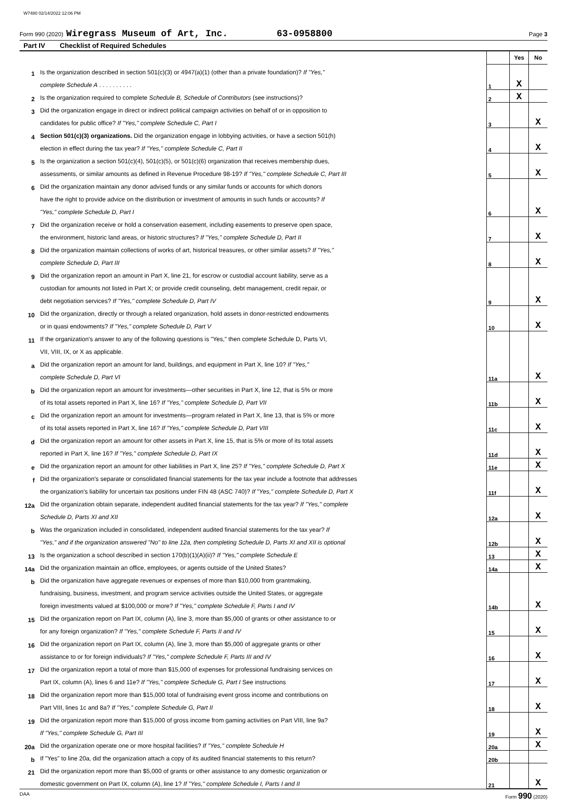W7480 02/14/2022 12:06 PM
Form 990 (2020) Wiregrass Museum of Art, Inc. 63-0958800 Page 3
Part IV Checklist of Required Schedules
| | | | Yes | No |
| 1 | Is the organization described in section 501(c)(3) or 4947(a)(1) (other than a private foundation)? If "Yes," | | | |
| | complete Schedule A . . . . . . . . . . | 1 | X | |
| 2 | Is the organization required to complete Schedule B, Schedule of Contributors (see instructions)? | 2 | X | |
| 3 | Did the organization engage in direct or indirect political campaign activities on behalf of or in opposition to | | | |
| | candidates for public office? If "Yes," complete Schedule C, Part I | 3 | | X |
| 4 | Section 501(c)(3) organizations. Did the organization engage in lobbying activities, or have a section 501(h) | | | |
| | election in effect during the tax year? If "Yes," complete Schedule C, Part II | 4 | | X |
| 5 | Is the organization a section 501(c)(4), 501(c)(5), or 501(c)(6) organization that receives membership dues, | | | |
| | assessments, or similar amounts as defined in Revenue Procedure 98-19? If "Yes," complete Schedule C, Part III | 5 | | X |
| 6 | Did the organization maintain any donor advised funds or any similar funds or accounts for which donors | | | |
| | have the right to provide advice on the distribution or investment of amounts in such funds or accounts? If | | | |
| | "Yes," complete Schedule D, Part I | 6 | | X |
| 7 | Did the organization receive or hold a conservation easement, including easements to preserve open space, | | | |
| | the environment, historic land areas, or historic structures? If "Yes," complete Schedule D, Part II | 7 | | X |
| 8 | Did the organization maintain collections of works of art, historical treasures, or other similar assets? If "Yes," | | | |
| | complete Schedule D, Part III | 8 | | X |
| 9 | Did the organization report an amount in Part X, line 21, for escrow or custodial account liability, serve as a | | | |
| | custodian for amounts not listed in Part X; or provide credit counseling, debt management, credit repair, or | | | |
| | debt negotiation services? If "Yes," complete Schedule D, Part IV | 9 | | X |
| 10 | Did the organization, directly or through a related organization, hold assets in donor-restricted endowments | | | |
| | or in quasi endowments? If "Yes," complete Schedule D, Part V | 10 | | X |
| 11 | If the organization's answer to any of the following questions is "Yes," then complete Schedule D, Parts VI, | | | |
| | VII, VIII, IX, or X as applicable. | | | |
| a | Did the organization report an amount for land, buildings, and equipment in Part X, line 10? If "Yes," | | | |
| | complete Schedule D, Part VI | 11a | | X |
| b | Did the organization report an amount for investments—other securities in Part X, line 12, that is 5% or more | | | |
| | of its total assets reported in Part X, line 16? If "Yes," complete Schedule D, Part VII | 11b | | X |
| c | Did the organization report an amount for investments—program related in Part X, line 13, that is 5% or more | | | |
| | of its total assets reported in Part X, line 16? If "Yes," complete Schedule D, Part VIII | 11c | | X |
| d | Did the organization report an amount for other assets in Part X, line 15, that is 5% or more of its total assets | | | |
| | reported in Part X, line 16? If "Yes," complete Schedule D, Part IX | 11d | | X |
| e | Did the organization report an amount for other liabilities in Part X, line 25? If "Yes," complete Schedule D, Part X | 11e | | X |
| f | Did the organization's separate or consolidated financial statements for the tax year include a footnote that addresses | | | |
| | the organization's liability for uncertain tax positions under FIN 48 (ASC 740)? If "Yes," complete Schedule D, Part X | 11f | | X |
| 12a | Did the organization obtain separate, independent audited financial statements for the tax year? If "Yes," complete | | | |
| | Schedule D, Parts XI and XII | 12a | | X |
| b | Was the organization included in consolidated, independent audited financial statements for the tax year? If | | | |
| | "Yes," and if the organization answered "No" to line 12a, then completing Schedule D, Parts XI and XII is optional | 12b | | X |
| 13 | Is the organization a school described in section 170(b)(1)(A)(ii)? If "Yes," complete Schedule E | 13 | | X |
| 14a | Did the organization maintain an office, employees, or agents outside of the United States? | 14a | | X |
| b | Did the organization have aggregate revenues or expenses of more than $10,000 from grantmaking, | | | |
| | fundraising, business, investment, and program service activities outside the United States, or aggregate | | | |
| | foreign investments valued at $100,000 or more? If "Yes," complete Schedule F, Parts I and IV | 14b | | X |
| 15 | Did the organization report on Part IX, column (A), line 3, more than $5,000 of grants or other assistance to or | | | |
| | for any foreign organization? If "Yes," complete Schedule F, Parts II and IV | 15 | | X |
| 16 | Did the organization report on Part IX, column (A), line 3, more than $5,000 of aggregate grants or other | | | |
| | assistance to or for foreign individuals? If "Yes," complete Schedule F, Parts III and IV | 16 | | X |
| 17 | Did the organization report a total of more than $15,000 of expenses for professional fundraising services on | | | |
| | Part IX, column (A), lines 6 and 11e? If "Yes," complete Schedule G, Part I See instructions | 17 | | X |
| 18 | Did the organization report more than $15,000 total of fundraising event gross income and contributions on | | | |
| | Part VIII, lines 1c and 8a? If "Yes," complete Schedule G, Part II | 18 | | X |
| 19 | Did the organization report more than $15,000 of gross income from gaming activities on Part VIII, line 9a? | | | |
| | If "Yes," complete Schedule G, Part III | 19 | | X |
| 20a | Did the organization operate one or more hospital facilities? If "Yes," complete Schedule H | 20a | | X |
| b | If "Yes" to line 20a, did the organization attach a copy of its audited financial statements to this return? | 20b | | |
| 21 | Did the organization report more than $5,000 of grants or other assistance to any domestic organization or | | | |
| | domestic government on Part IX, column (A), line 1? If "Yes," complete Schedule I, Parts I and II | 21 | | X |
DAA Form 990 (2020)